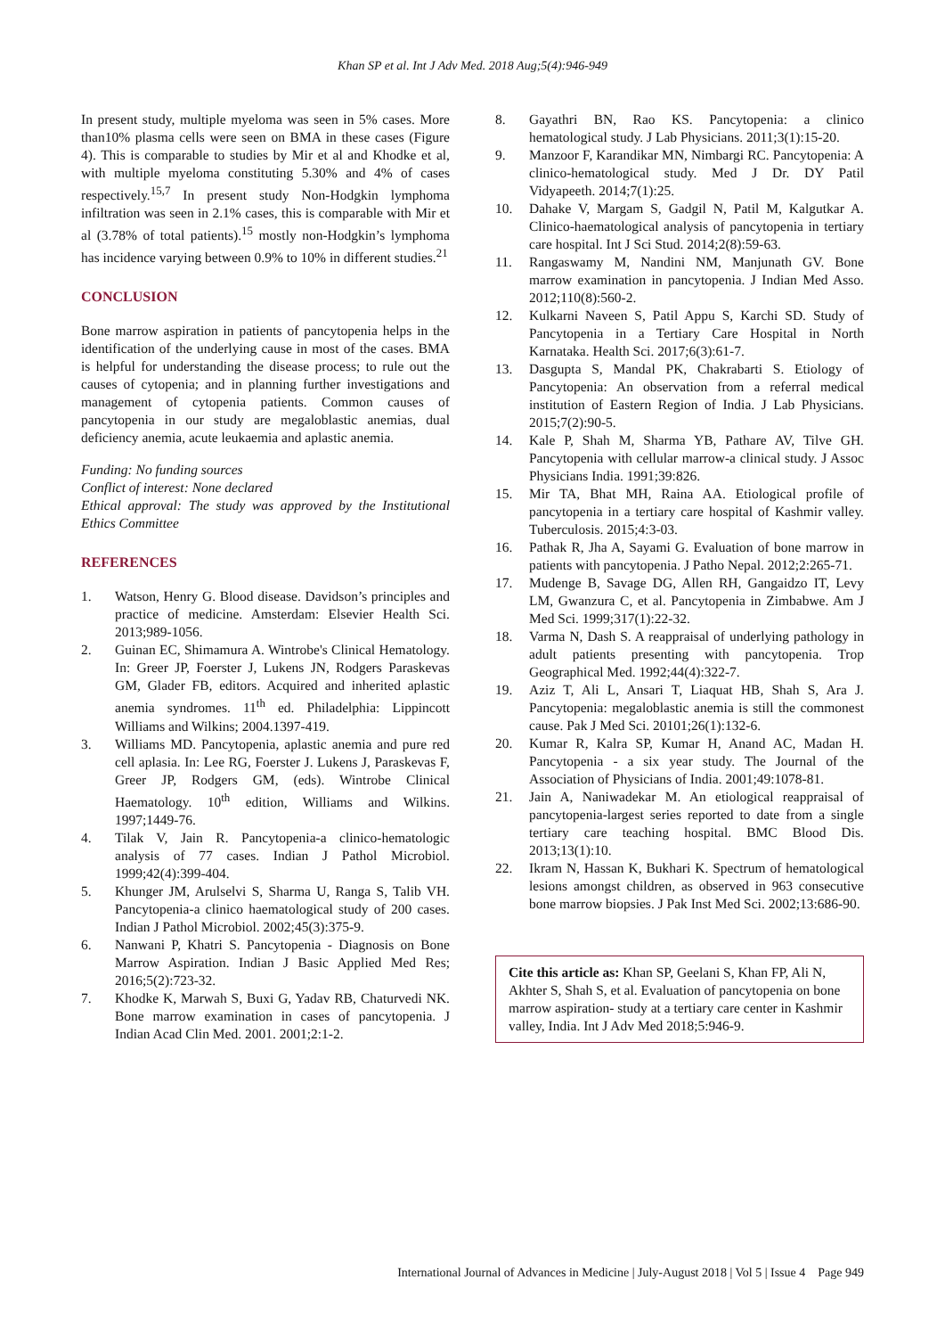Khan SP et al. Int J Adv Med. 2018 Aug;5(4):946-949
In present study, multiple myeloma was seen in 5% cases. More than10% plasma cells were seen on BMA in these cases (Figure 4). This is comparable to studies by Mir et al and Khodke et al, with multiple myeloma constituting 5.30% and 4% of cases respectively.<sup>15,7</sup> In present study Non-Hodgkin lymphoma infiltration was seen in 2.1% cases, this is comparable with Mir et al (3.78% of total patients).<sup>15</sup> mostly non-Hodgkin’s lymphoma has incidence varying between 0.9% to 10% in different studies.<sup>21</sup>
CONCLUSION
Bone marrow aspiration in patients of pancytopenia helps in the identification of the underlying cause in most of the cases. BMA is helpful for understanding the disease process; to rule out the causes of cytopenia; and in planning further investigations and management of cytopenia patients. Common causes of pancytopenia in our study are megaloblastic anemias, dual deficiency anemia, acute leukaemia and aplastic anemia.
Funding: No funding sources
Conflict of interest: None declared
Ethical approval: The study was approved by the Institutional Ethics Committee
REFERENCES
1. Watson, Henry G. Blood disease. Davidson’s principles and practice of medicine. Amsterdam: Elsevier Health Sci. 2013;989-1056.
2. Guinan EC, Shimamura A. Wintrobe's Clinical Hematology. In: Greer JP, Foerster J, Lukens JN, Rodgers Paraskevas GM, Glader FB, editors. Acquired and inherited aplastic anemia syndromes. 11<sup>th</sup> ed. Philadelphia: Lippincott Williams and Wilkins; 2004.1397-419.
3. Williams MD. Pancytopenia, aplastic anemia and pure red cell aplasia. In: Lee RG, Foerster J. Lukens J, Paraskevas F, Greer JP, Rodgers GM, (eds). Wintrobe Clinical Haematology. 10<sup>th</sup> edition, Williams and Wilkins. 1997;1449-76.
4. Tilak V, Jain R. Pancytopenia-a clinico-hematologic analysis of 77 cases. Indian J Pathol Microbiol. 1999;42(4):399-404.
5. Khunger JM, Arulselvi S, Sharma U, Ranga S, Talib VH. Pancytopenia-a clinico haematological study of 200 cases. Indian J Pathol Microbiol. 2002;45(3):375-9.
6. Nanwani P, Khatri S. Pancytopenia - Diagnosis on Bone Marrow Aspiration. Indian J Basic Applied Med Res; 2016;5(2):723-32.
7. Khodke K, Marwah S, Buxi G, Yadav RB, Chaturvedi NK. Bone marrow examination in cases of pancytopenia. J Indian Acad Clin Med. 2001. 2001;2:1-2.
8. Gayathri BN, Rao KS. Pancytopenia: a clinico hematological study. J Lab Physicians. 2011;3(1):15-20.
9. Manzoor F, Karandikar MN, Nimbargi RC. Pancytopenia: A clinico-hematological study. Med J Dr. DY Patil Vidyapeeth. 2014;7(1):25.
10. Dahake V, Margam S, Gadgil N, Patil M, Kalgutkar A. Clinico-haematological analysis of pancytopenia in tertiary care hospital. Int J Sci Stud. 2014;2(8):59-63.
11. Rangaswamy M, Nandini NM, Manjunath GV. Bone marrow examination in pancytopenia. J Indian Med Asso. 2012;110(8):560-2.
12. Kulkarni Naveen S, Patil Appu S, Karchi SD. Study of Pancytopenia in a Tertiary Care Hospital in North Karnataka. Health Sci. 2017;6(3):61-7.
13. Dasgupta S, Mandal PK, Chakrabarti S. Etiology of Pancytopenia: An observation from a referral medical institution of Eastern Region of India. J Lab Physicians. 2015;7(2):90-5.
14. Kale P, Shah M, Sharma YB, Pathare AV, Tilve GH. Pancytopenia with cellular marrow-a clinical study. J Assoc Physicians India. 1991;39:826.
15. Mir TA, Bhat MH, Raina AA. Etiological profile of pancytopenia in a tertiary care hospital of Kashmir valley. Tuberculosis. 2015;4:3-03.
16. Pathak R, Jha A, Sayami G. Evaluation of bone marrow in patients with pancytopenia. J Patho Nepal. 2012;2:265-71.
17. Mudenge B, Savage DG, Allen RH, Gangaidzo IT, Levy LM, Gwanzura C, et al. Pancytopenia in Zimbabwe. Am J Med Sci. 1999;317(1):22-32.
18. Varma N, Dash S. A reappraisal of underlying pathology in adult patients presenting with pancytopenia. Trop Geographical Med. 1992;44(4):322-7.
19. Aziz T, Ali L, Ansari T, Liaquat HB, Shah S, Ara J. Pancytopenia: megaloblastic anemia is still the commonest cause. Pak J Med Sci. 20101;26(1):132-6.
20. Kumar R, Kalra SP, Kumar H, Anand AC, Madan H. Pancytopenia - a six year study. The Journal of the Association of Physicians of India. 2001;49:1078-81.
21. Jain A, Naniwadekar M. An etiological reappraisal of pancytopenia-largest series reported to date from a single tertiary care teaching hospital. BMC Blood Dis. 2013;13(1):10.
22. Ikram N, Hassan K, Bukhari K. Spectrum of hematological lesions amongst children, as observed in 963 consecutive bone marrow biopsies. J Pak Inst Med Sci. 2002;13:686-90.
Cite this article as: Khan SP, Geelani S, Khan FP, Ali N, Akhter S, Shah S, et al. Evaluation of pancytopenia on bone marrow aspiration- study at a tertiary care center in Kashmir valley, India. Int J Adv Med 2018;5:946-9.
International Journal of Advances in Medicine | July-August 2018 | Vol 5 | Issue 4 Page 949